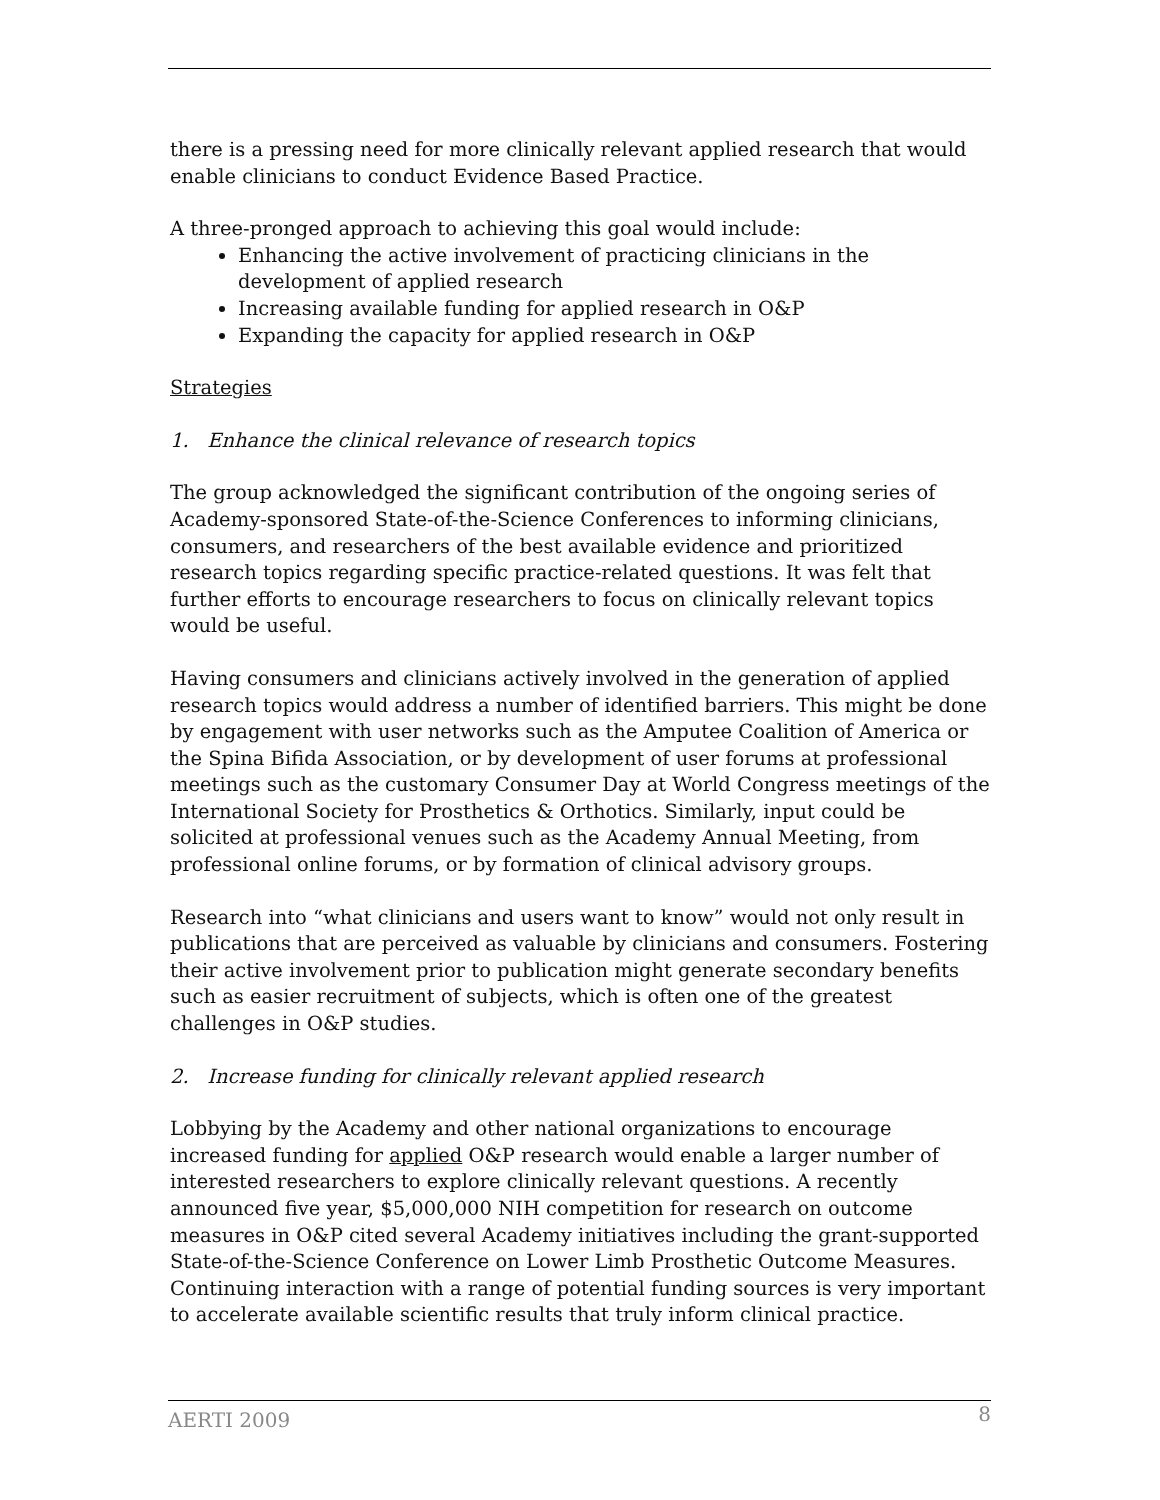there is a pressing need for more clinically relevant applied research that would enable clinicians to conduct Evidence Based Practice.
A three-pronged approach to achieving this goal would include:
Enhancing the active involvement of practicing clinicians in the development of applied research
Increasing available funding for applied research in O&P
Expanding the capacity for applied research in O&P
Strategies
1. Enhance the clinical relevance of research topics
The group acknowledged the significant contribution of the ongoing series of Academy-sponsored State-of-the-Science Conferences to informing clinicians, consumers, and researchers of the best available evidence and prioritized research topics regarding specific practice-related questions. It was felt that further efforts to encourage researchers to focus on clinically relevant topics would be useful.
Having consumers and clinicians actively involved in the generation of applied research topics would address a number of identified barriers. This might be done by engagement with user networks such as the Amputee Coalition of America or the Spina Bifida Association, or by development of user forums at professional meetings such as the customary Consumer Day at World Congress meetings of the International Society for Prosthetics & Orthotics. Similarly, input could be solicited at professional venues such as the Academy Annual Meeting, from professional online forums, or by formation of clinical advisory groups.
Research into “what clinicians and users want to know” would not only result in publications that are perceived as valuable by clinicians and consumers. Fostering their active involvement prior to publication might generate secondary benefits such as easier recruitment of subjects, which is often one of the greatest challenges in O&P studies.
2. Increase funding for clinically relevant applied research
Lobbying by the Academy and other national organizations to encourage increased funding for applied O&P research would enable a larger number of interested researchers to explore clinically relevant questions. A recently announced five year, $5,000,000 NIH competition for research on outcome measures in O&P cited several Academy initiatives including the grant-supported State-of-the-Science Conference on Lower Limb Prosthetic Outcome Measures. Continuing interaction with a range of potential funding sources is very important to accelerate available scientific results that truly inform clinical practice.
AERTI 2009 8